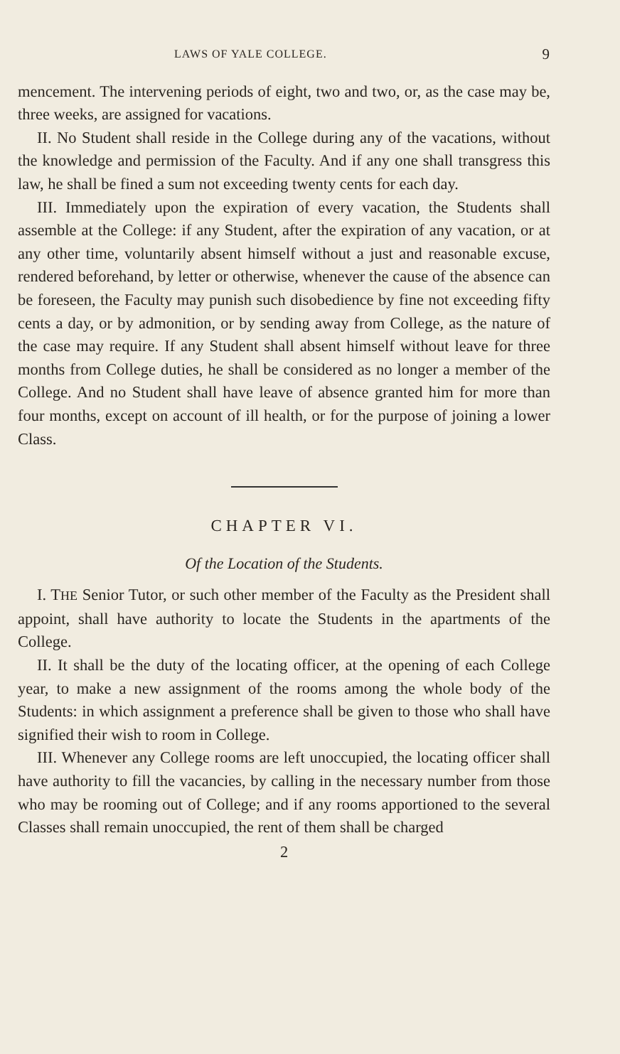LAWS OF YALE COLLEGE. 9
mencement. The intervening periods of eight, two and two, or, as the case may be, three weeks, are assigned for vacations.
II. No Student shall reside in the College during any of the vacations, without the knowledge and permission of the Faculty. And if any one shall transgress this law, he shall be fined a sum not exceeding twenty cents for each day.
III. Immediately upon the expiration of every vacation, the Students shall assemble at the College: if any Student, after the expiration of any vacation, or at any other time, voluntarily absent himself without a just and reasonable excuse, rendered beforehand, by letter or otherwise, whenever the cause of the absence can be foreseen, the Faculty may punish such disobedience by fine not exceeding fifty cents a day, or by admonition, or by sending away from College, as the nature of the case may require. If any Student shall absent himself without leave for three months from College duties, he shall be considered as no longer a member of the College. And no Student shall have leave of absence granted him for more than four months, except on account of ill health, or for the purpose of joining a lower Class.
CHAPTER VI.
Of the Location of the Students.
I. THE Senior Tutor, or such other member of the Faculty as the President shall appoint, shall have authority to locate the Students in the apartments of the College.
II. It shall be the duty of the locating officer, at the opening of each College year, to make a new assignment of the rooms among the whole body of the Students: in which assignment a preference shall be given to those who shall have signified their wish to room in College.
III. Whenever any College rooms are left unoccupied, the locating officer shall have authority to fill the vacancies, by calling in the necessary number from those who may be rooming out of College; and if any rooms apportioned to the several Classes shall remain unoccupied, the rent of them shall be charged
2